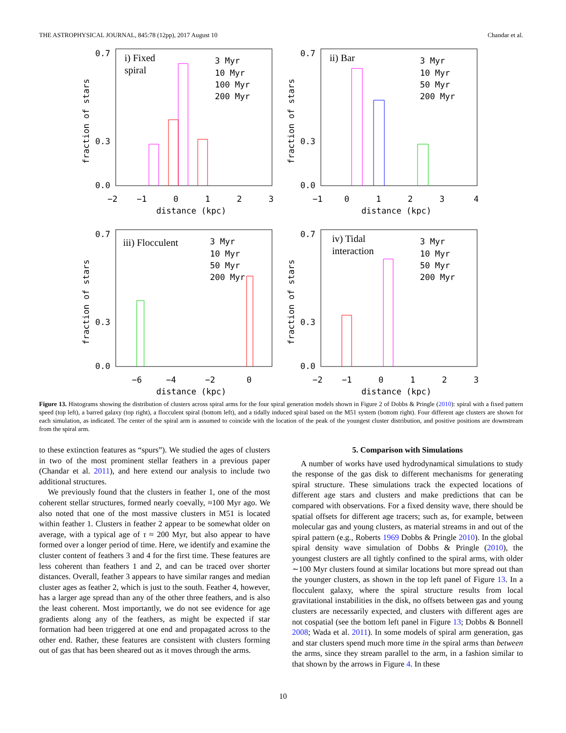THE ASTROPHYSICAL JOURNAL, 845:78 (12pp), 2017 August 10 Chandar et al.
0.7
0.3
0.0
−2
−1
0
1
2
3
distance (kpc)
fraction of stars
i) Fixed
spiral
3 Myr
10 Myr
100 Myr
200 Myr
0.7
0.3
0.0
−1
0
1
2
3
4
distance (kpc)
fraction of stars
ii) Bar
3 Myr
10 Myr
50 Myr
200 Myr
0.7
0.3
0.0
−6
−4
−2
0
distance (kpc)
fraction of stars
iii) Flocculent
3 Myr
10 Myr
50 Myr
200 Myr
0.7
0.3
0.0
−2
−1
0
1
2
3
distance (kpc)
fraction of stars
iv) Tidal
interaction
3 Myr
10 Myr
50 Myr
200 Myr
Figure 13. Histograms showing the distribution of clusters across spiral arms for the four spiral generation models shown in Figure 2 of Dobbs & Pringle (2010): spiral with a fixed pattern speed (top left), a barred galaxy (top right), a flocculent spiral (bottom left), and a tidally induced spiral based on the M51 system (bottom right). Four different age clusters are shown for each simulation, as indicated. The center of the spiral arm is assumed to coincide with the location of the peak of the youngest cluster distribution, and positive positions are downstream from the spiral arm.
to these extinction features as “spurs”). We studied the ages of clusters in two of the most prominent stellar feathers in a previous paper (Chandar et al. 2011), and here extend our analysis to include two additional structures.
We previously found that the clusters in feather 1, one of the most coherent stellar structures, formed nearly coevally, ≈100 Myr ago. We also noted that one of the most massive clusters in M51 is located within feather 1. Clusters in feather 2 appear to be somewhat older on average, with a typical age of τ ≈ 200 Myr, but also appear to have formed over a longer period of time. Here, we identify and examine the cluster content of feathers 3 and 4 for the first time. These features are less coherent than feathers 1 and 2, and can be traced over shorter distances. Overall, feather 3 appears to have similar ranges and median cluster ages as feather 2, which is just to the south. Feather 4, however, has a larger age spread than any of the other three feathers, and is also the least coherent. Most importantly, we do not see evidence for age gradients along any of the feathers, as might be expected if star formation had been triggered at one end and propagated across to the other end. Rather, these features are consistent with clusters forming out of gas that has been sheared out as it moves through the arms.
5. Comparison with Simulations
A number of works have used hydrodynamical simulations to study the response of the gas disk to different mechanisms for generating spiral structure. These simulations track the expected locations of different age stars and clusters and make predictions that can be compared with observations. For a fixed density wave, there should be spatial offsets for different age tracers; such as, for example, between molecular gas and young clusters, as material streams in and out of the spiral pattern (e.g., Roberts 1969 Dobbs & Pringle 2010). In the global spiral density wave simulation of Dobbs & Pringle (2010), the youngest clusters are all tightly confined to the spiral arms, with older ∼100 Myr clusters found at similar locations but more spread out than the younger clusters, as shown in the top left panel of Figure 13. In a flocculent galaxy, where the spiral structure results from local gravitational instabilities in the disk, no offsets between gas and young clusters are necessarily expected, and clusters with different ages are not cospatial (see the bottom left panel in Figure 13; Dobbs & Bonnell 2008; Wada et al. 2011). In some models of spiral arm generation, gas and star clusters spend much more time in the spiral arms than between the arms, since they stream parallel to the arm, in a fashion similar to that shown by the arrows in Figure 4. In these
10